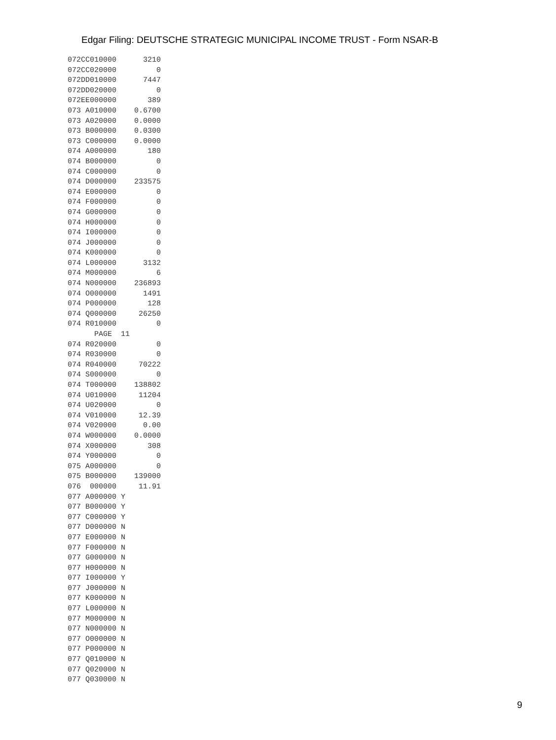Edgar Filing: DEUTSCHE STRATEGIC MUNICIPAL INCOME TRUST - Form NSAR-B
072CC010000      3210
072CC020000         0
072DD010000      7447
072DD020000         0
072EE000000       389
073 A010000    0.6700
073 A020000    0.0000
073 B000000    0.0300
073 C000000    0.0000
074 A000000       180
074 B000000         0
074 C000000         0
074 D000000    233575
074 E000000         0
074 F000000         0
074 G000000         0
074 H000000         0
074 I000000         0
074 J000000         0
074 K000000         0
074 L000000      3132
074 M000000         6
074 N000000    236893
074 O000000      1491
074 P000000       128
074 Q000000     26250
074 R010000         0
      PAGE  11
074 R020000         0
074 R030000         0
074 R040000     70222
074 S000000         0
074 T000000    138802
074 U010000     11204
074 U020000         0
074 V010000     12.39
074 V020000      0.00
074 W000000    0.0000
074 X000000       308
074 Y000000         0
075 A000000         0
075 B000000    139000
076  000000     11.91
077 A000000 Y
077 B000000 Y
077 C000000 Y
077 D000000 N
077 E000000 N
077 F000000 N
077 G000000 N
077 H000000 N
077 I000000 Y
077 J000000 N
077 K000000 N
077 L000000 N
077 M000000 N
077 N000000 N
077 O000000 N
077 P000000 N
077 Q010000 N
077 Q020000 N
077 Q030000 N
9